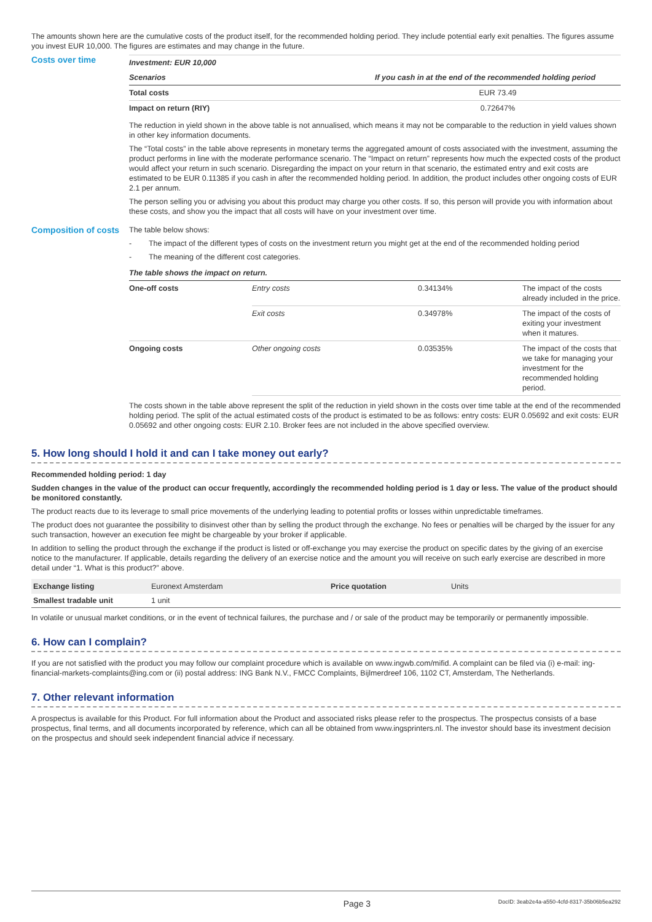The amounts shown here are the cumulative costs of the product itself, for the recommended holding period. They include potential early exit penalties. The figures assume you invest EUR 10,000. The figures are estimates and may change in the future.
Costs over time
| Investment: EUR 10,000 | |
| Scenarios | If you cash in at the end of the recommended holding period |
| Total costs | EUR 73.49 |
| Impact on return (RIY) | 0.72647% |
The reduction in yield shown in the above table is not annualised, which means it may not be comparable to the reduction in yield values shown in other key information documents.
The “Total costs” in the table above represents in monetary terms the aggregated amount of costs associated with the investment, assuming the product performs in line with the moderate performance scenario. The “Impact on return” represents how much the expected costs of the product would affect your return in such scenario. Disregarding the impact on your return in that scenario, the estimated entry and exit costs are estimated to be EUR 0.11385 if you cash in after the recommended holding period. In addition, the product includes other ongoing costs of EUR 2.1 per annum.
The person selling you or advising you about this product may charge you other costs. If so, this person will provide you with information about these costs, and show you the impact that all costs will have on your investment over time.
Composition of costs
The table below shows:
- The impact of the different types of costs on the investment return you might get at the end of the recommended holding period
- The meaning of the different cost categories.
| The table shows the impact on return. | | | |
| One-off costs | Entry costs | 0.34134% | The impact of the costs already included in the price. |
| | Exit costs | 0.34978% | The impact of the costs of exiting your investment when it matures. |
| Ongoing costs | Other ongoing costs | 0.03535% | The impact of the costs that we take for managing your investment for the recommended holding period. |
The costs shown in the table above represent the split of the reduction in yield shown in the costs over time table at the end of the recommended holding period. The split of the actual estimated costs of the product is estimated to be as follows: entry costs: EUR 0.05692 and exit costs: EUR 0.05692 and other ongoing costs: EUR 2.10. Broker fees are not included in the above specified overview.
5. How long should I hold it and can I take money out early?
Recommended holding period: 1 day
Sudden changes in the value of the product can occur frequently, accordingly the recommended holding period is 1 day or less. The value of the product should be monitored constantly.
The product reacts due to its leverage to small price movements of the underlying leading to potential profits or losses within unpredictable timeframes.
The product does not guarantee the possibility to disinvest other than by selling the product through the exchange. No fees or penalties will be charged by the issuer for any such transaction, however an execution fee might be chargeable by your broker if applicable.
In addition to selling the product through the exchange if the product is listed or off-exchange you may exercise the product on specific dates by the giving of an exercise notice to the manufacturer. If applicable, details regarding the delivery of an exercise notice and the amount you will receive on such early exercise are described in more detail under “1. What is this product?” above.
| Exchange listing | Euronext Amsterdam | Price quotation | Units |
| Smallest tradable unit | 1 unit | | |
In volatile or unusual market conditions, or in the event of technical failures, the purchase and / or sale of the product may be temporarily or permanently impossible.
6. How can I complain?
If you are not satisfied with the product you may follow our complaint procedure which is available on www.ingwb.com/mifid. A complaint can be filed via (i) e-mail: ing-financial-markets-complaints@ing.com or (ii) postal address: ING Bank N.V., FMCC Complaints, Bijlmerdreef 106, 1102 CT, Amsterdam, The Netherlands.
7. Other relevant information
A prospectus is available for this Product. For full information about the Product and associated risks please refer to the prospectus. The prospectus consists of a base prospectus, final terms, and all documents incorporated by reference, which can all be obtained from www.ingsprinters.nl. The investor should base its investment decision on the prospectus and should seek independent financial advice if necessary.
Page 3 DocID: 3eab2e4a-a550-4cfd-8317-35b06b5ea292